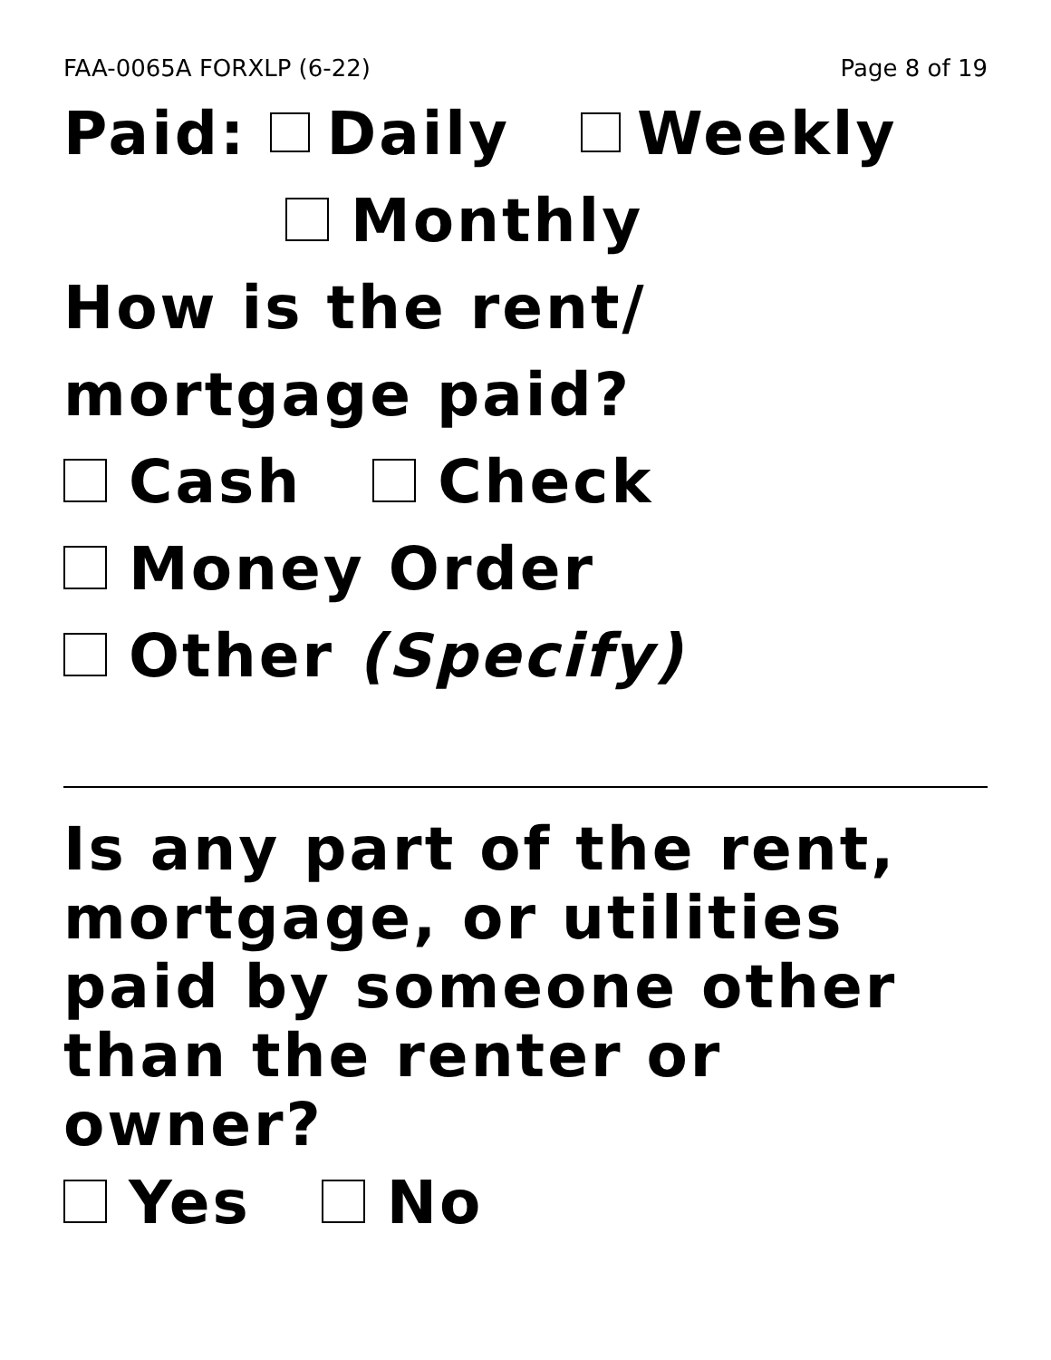FAA-0065A FORXLP (6-22) Page 8 of 19
Paid: Daily Weekly
Monthly
How is the rent/
mortgage paid?
Cash Check
Money Order
Other (Specify)
Is any part of the rent, mortgage, or utilities paid by someone other than the renter or owner?
Yes No